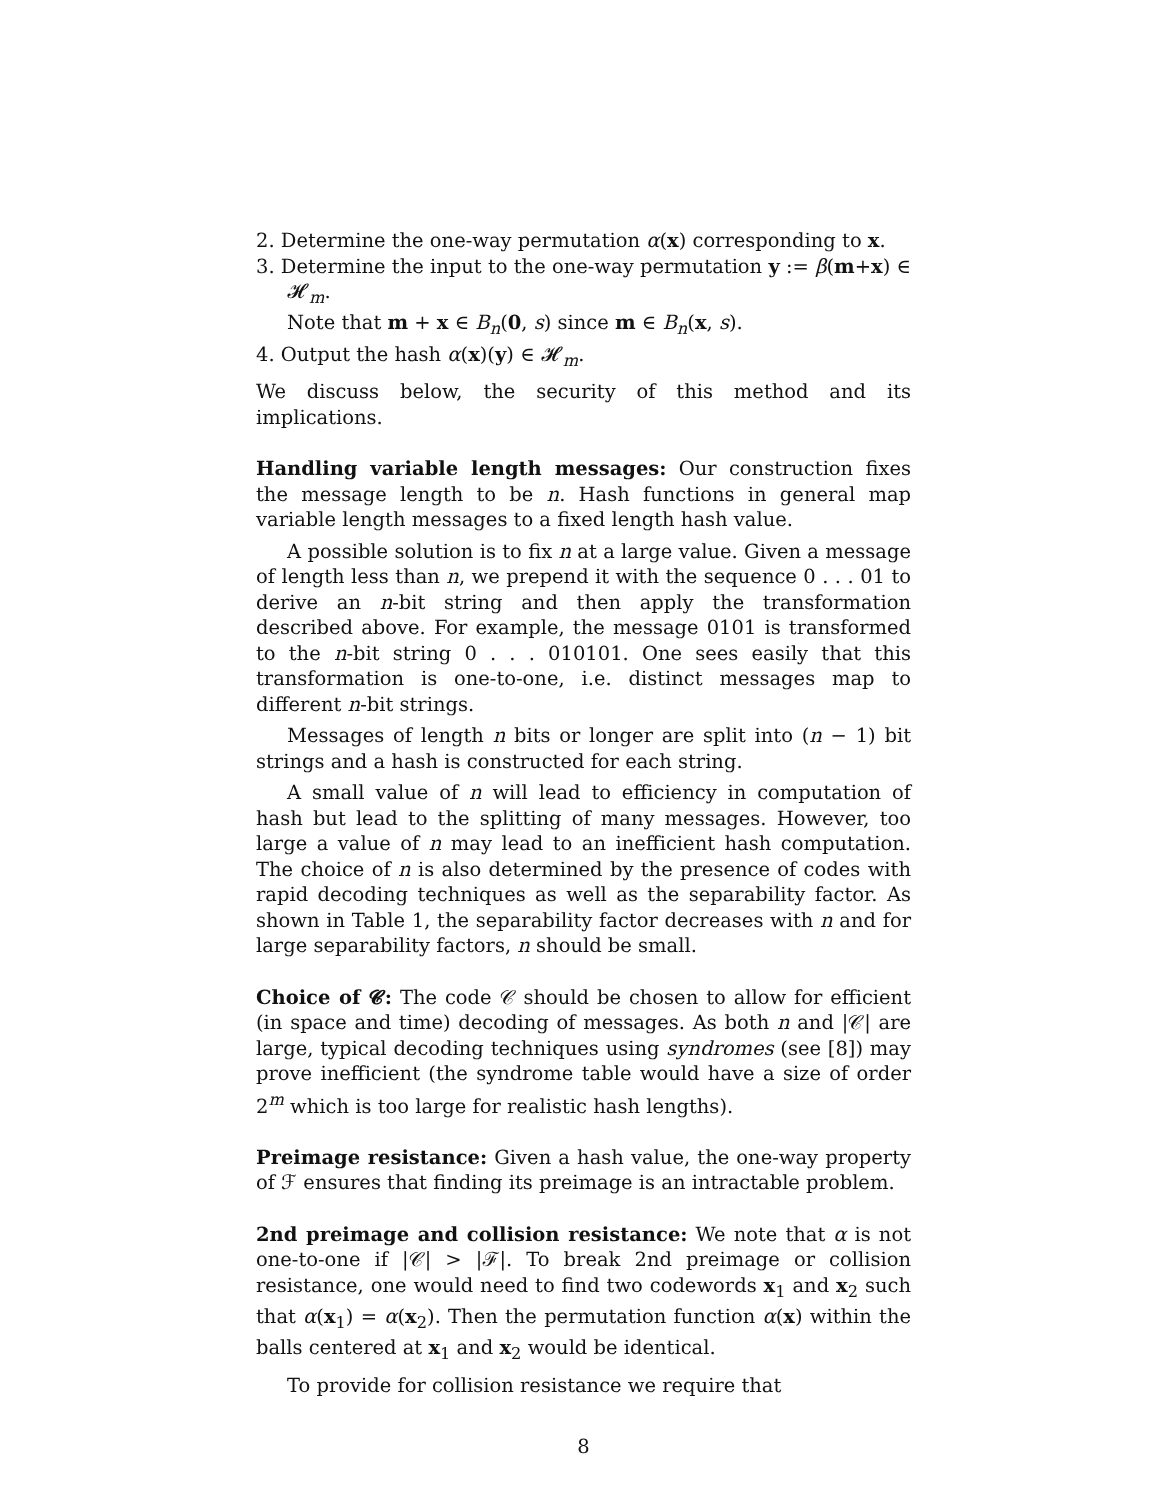2. Determine the one-way permutation α(x) corresponding to x.
3. Determine the input to the one-way permutation y := β(m+x) ∈ 𝓗<sub>m</sub>.
Note that m + x ∈ B<sub>n</sub>(0, s) since m ∈ B<sub>n</sub>(x, s).
4. Output the hash α(x)(y) ∈ 𝓗<sub>m</sub>.
We discuss below, the security of this method and its implications.
Handling variable length messages: Our construction fixes the message length to be n. Hash functions in general map variable length messages to a fixed length hash value.
A possible solution is to fix n at a large value. Given a message of length less than n, we prepend it with the sequence 0 . . . 01 to derive an n-bit string and then apply the transformation described above. For example, the message 0101 is transformed to the n-bit string 0 . . . 010101. One sees easily that this transformation is one-to-one, i.e. distinct messages map to different n-bit strings.
Messages of length n bits or longer are split into (n − 1) bit strings and a hash is constructed for each string.
A small value of n will lead to efficiency in computation of hash but lead to the splitting of many messages. However, too large a value of n may lead to an inefficient hash computation. The choice of n is also determined by the presence of codes with rapid decoding techniques as well as the separability factor. As shown in Table 1, the separability factor decreases with n and for large separability factors, n should be small.
Choice of 𝓒: The code 𝒞 should be chosen to allow for efficient (in space and time) decoding of messages. As both n and |𝒞| are large, typical decoding techniques using syndromes (see [8]) may prove inefficient (the syndrome table would have a size of order 2<sup>m</sup> which is too large for realistic hash lengths).
Preimage resistance: Given a hash value, the one-way property of ℱ ensures that finding its preimage is an intractable problem.
2nd preimage and collision resistance: We note that α is not one-to-one if |𝒞| > |ℱ|. To break 2nd preimage or collision resistance, one would need to find two codewords x<sub>1</sub> and x<sub>2</sub> such that α(x<sub>1</sub>) = α(x<sub>2</sub>). Then the permutation function α(x) within the balls centered at x<sub>1</sub> and x<sub>2</sub> would be identical.
To provide for collision resistance we require that
8